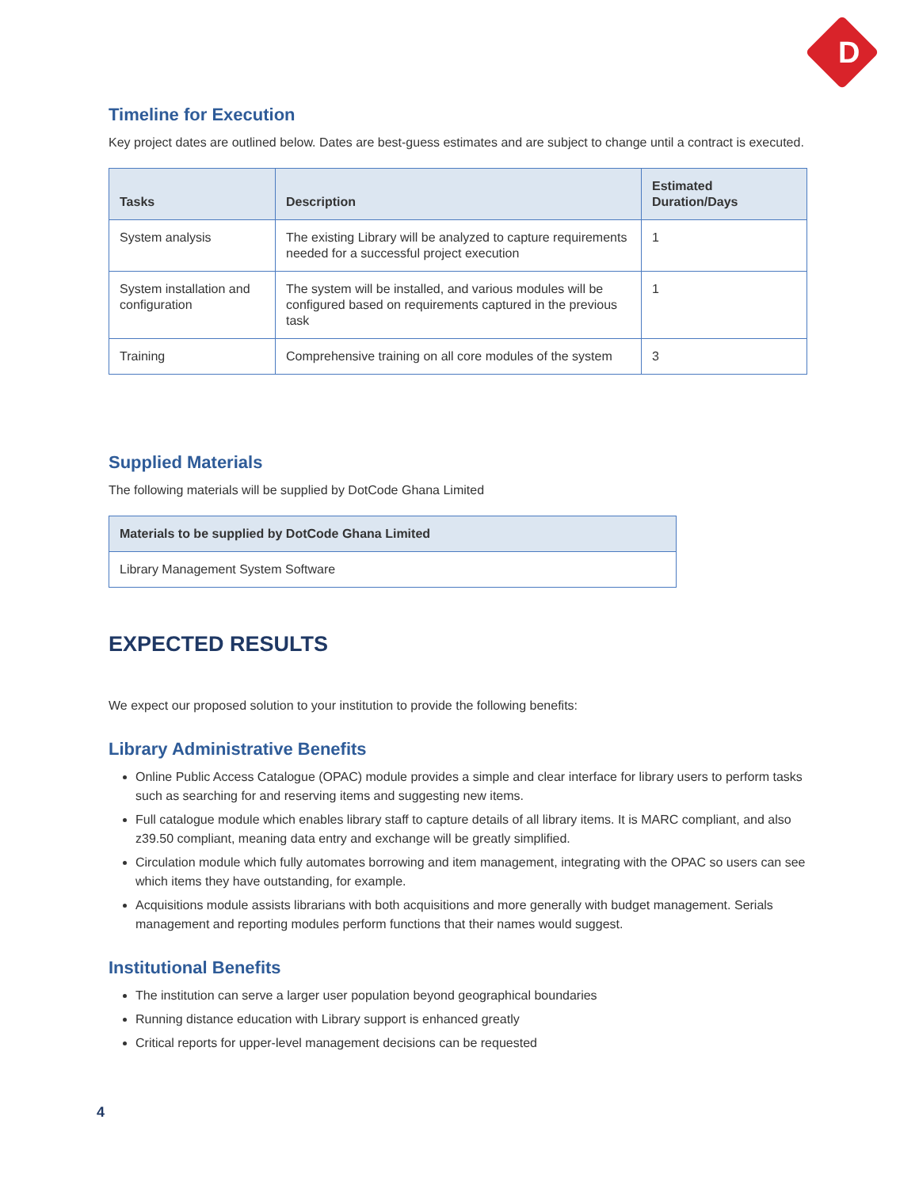D
Timeline for Execution
Key project dates are outlined below. Dates are best-guess estimates and are subject to change until a contract is executed.
| Tasks | Description | Estimated Duration/Days |
| --- | --- | --- |
| System analysis | The existing Library will be analyzed to capture requirements needed for a successful project execution | 1 |
| System installation and configuration | The system will be installed, and various modules will be configured based on requirements captured in the previous task | 1 |
| Training | Comprehensive training on all core modules of the system | 3 |
Supplied Materials
The following materials will be supplied by DotCode Ghana Limited
| Materials to be supplied by DotCode Ghana Limited |
| --- |
| Library Management System Software |
EXPECTED RESULTS
We expect our proposed solution to your institution to provide the following benefits:
Library Administrative Benefits
Online Public Access Catalogue (OPAC) module provides a simple and clear interface for library users to perform tasks such as searching for and reserving items and suggesting new items.
Full catalogue module which enables library staff to capture details of all library items. It is MARC compliant, and also z39.50 compliant, meaning data entry and exchange will be greatly simplified.
Circulation module which fully automates borrowing and item management, integrating with the OPAC so users can see which items they have outstanding, for example.
Acquisitions module assists librarians with both acquisitions and more generally with budget management. Serials management and reporting modules perform functions that their names would suggest.
Institutional Benefits
The institution can serve a larger user population beyond geographical boundaries
Running distance education with Library support is enhanced greatly
Critical reports for upper-level management decisions can be requested
4